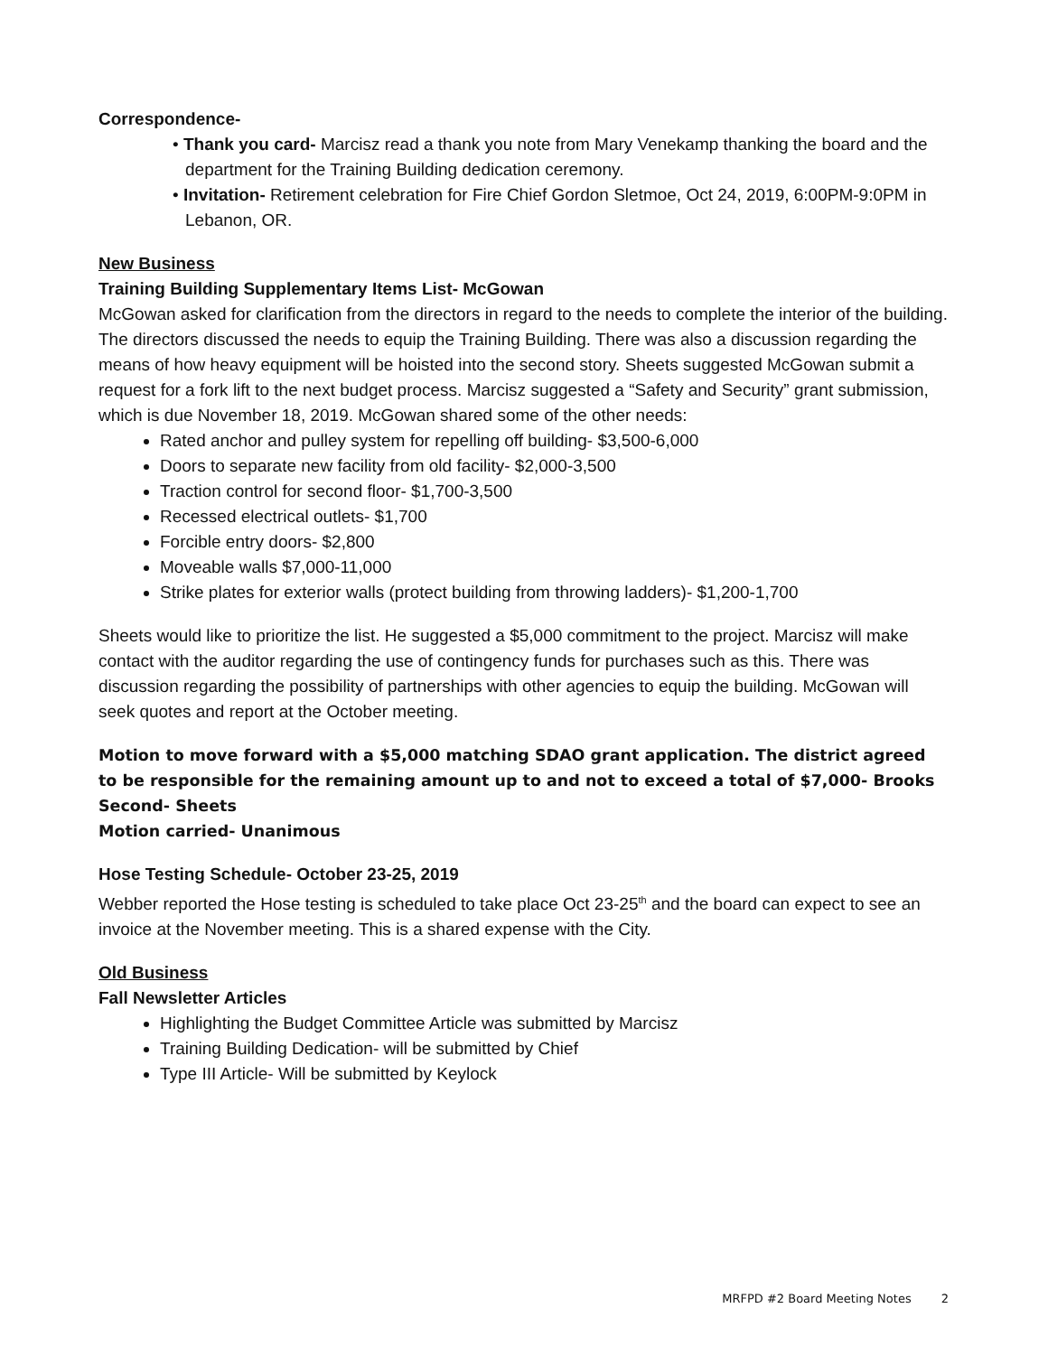Correspondence-
• Thank you card- Marcisz read a thank you note from Mary Venekamp thanking the board and the department for the Training Building dedication ceremony.
• Invitation- Retirement celebration for Fire Chief Gordon Sletmoe, Oct 24, 2019, 6:00PM-9:0PM in Lebanon, OR.
New Business
Training Building Supplementary Items List- McGowan
McGowan asked for clarification from the directors in regard to the needs to complete the interior of the building. The directors discussed the needs to equip the Training Building. There was also a discussion regarding the means of how heavy equipment will be hoisted into the second story. Sheets suggested McGowan submit a request for a fork lift to the next budget process. Marcisz suggested a “Safety and Security” grant submission, which is due November 18, 2019. McGowan shared some of the other needs:
Rated anchor and pulley system for repelling off building- $3,500-6,000
Doors to separate new facility from old facility- $2,000-3,500
Traction control for second floor- $1,700-3,500
Recessed electrical outlets- $1,700
Forcible entry doors- $2,800
Moveable walls $7,000-11,000
Strike plates for exterior walls (protect building from throwing ladders)- $1,200-1,700
Sheets would like to prioritize the list. He suggested a $5,000 commitment to the project. Marcisz will make contact with the auditor regarding the use of contingency funds for purchases such as this. There was discussion regarding the possibility of partnerships with other agencies to equip the building. McGowan will seek quotes and report at the October meeting.
Motion to move forward with a $5,000 matching SDAO grant application. The district agreed to be responsible for the remaining amount up to and not to exceed a total of $7,000- Brooks
Second- Sheets
Motion carried- Unanimous
Hose Testing Schedule- October 23-25, 2019
Webber reported the Hose testing is scheduled to take place Oct 23-25<sup>th</sup> and the board can expect to see an invoice at the November meeting. This is a shared expense with the City.
Old Business
Fall Newsletter Articles
Highlighting the Budget Committee Article was submitted by Marcisz
Training Building Dedication- will be submitted by Chief
Type III Article- Will be submitted by Keylock
MRFPD #2 Board Meeting Notes 2